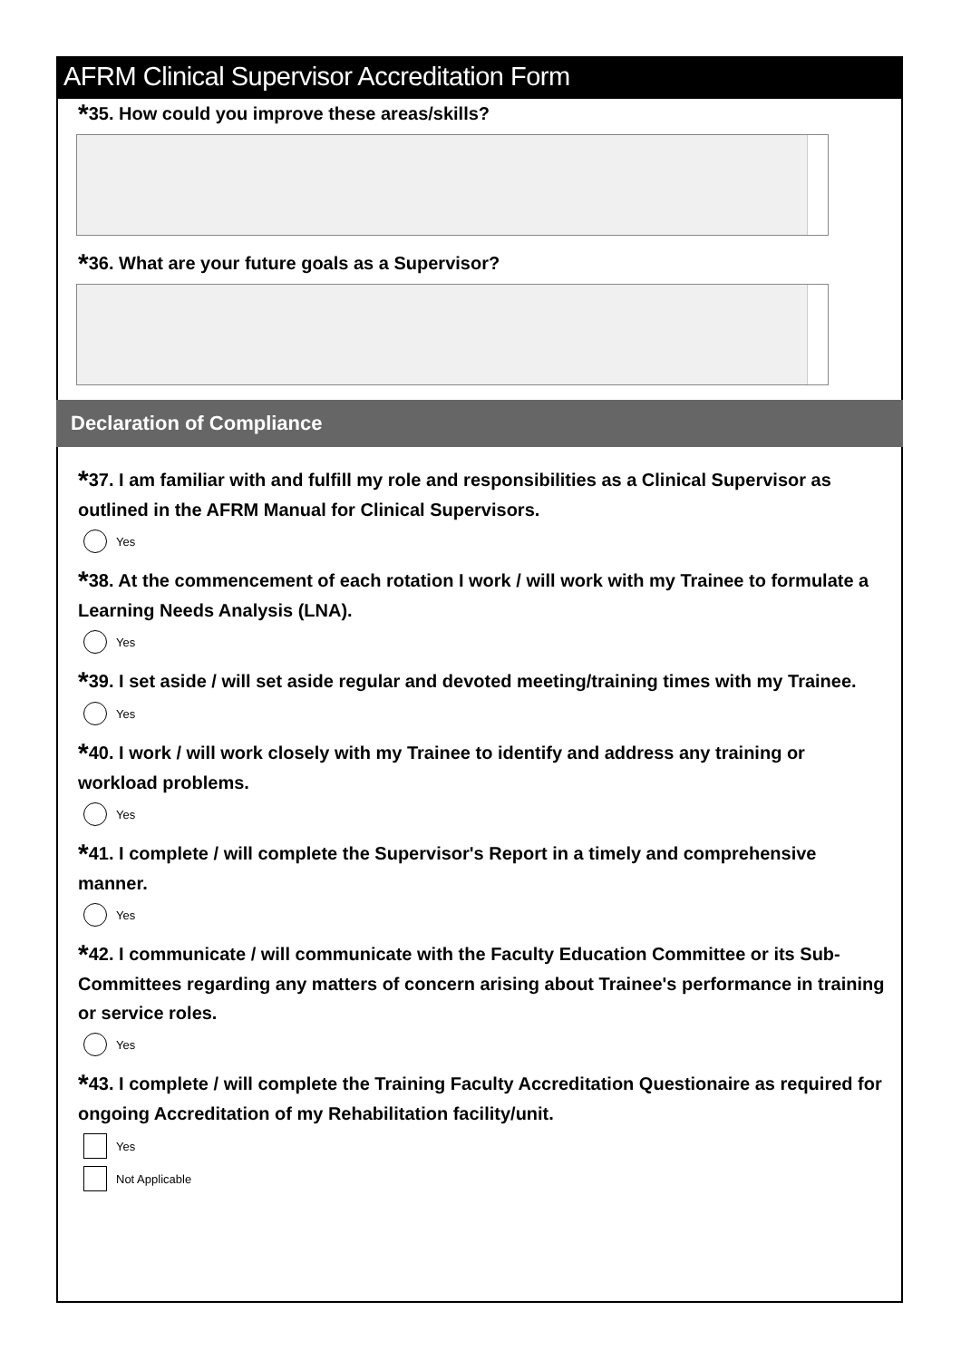AFRM Clinical Supervisor Accreditation Form
*35. How could you improve these areas/skills?
*36. What are your future goals as a Supervisor?
Declaration of Compliance
*37. I am familiar with and fulfill my role and responsibilities as a Clinical Supervisor as outlined in the AFRM Manual for Clinical Supervisors.
Yes
*38. At the commencement of each rotation I work / will work with my Trainee to formulate a Learning Needs Analysis (LNA).
Yes
*39. I set aside / will set aside regular and devoted meeting/training times with my Trainee.
Yes
*40. I work / will work closely with my Trainee to identify and address any training or workload problems.
Yes
*41. I complete / will complete the Supervisor's Report in a timely and comprehensive manner.
Yes
*42. I communicate / will communicate with the Faculty Education Committee or its Sub-Committees regarding any matters of concern arising about Trainee's performance in training or service roles.
Yes
*43. I complete / will complete the Training Faculty Accreditation Questionaire as required for ongoing Accreditation of my Rehabilitation facility/unit.
Yes
Not Applicable